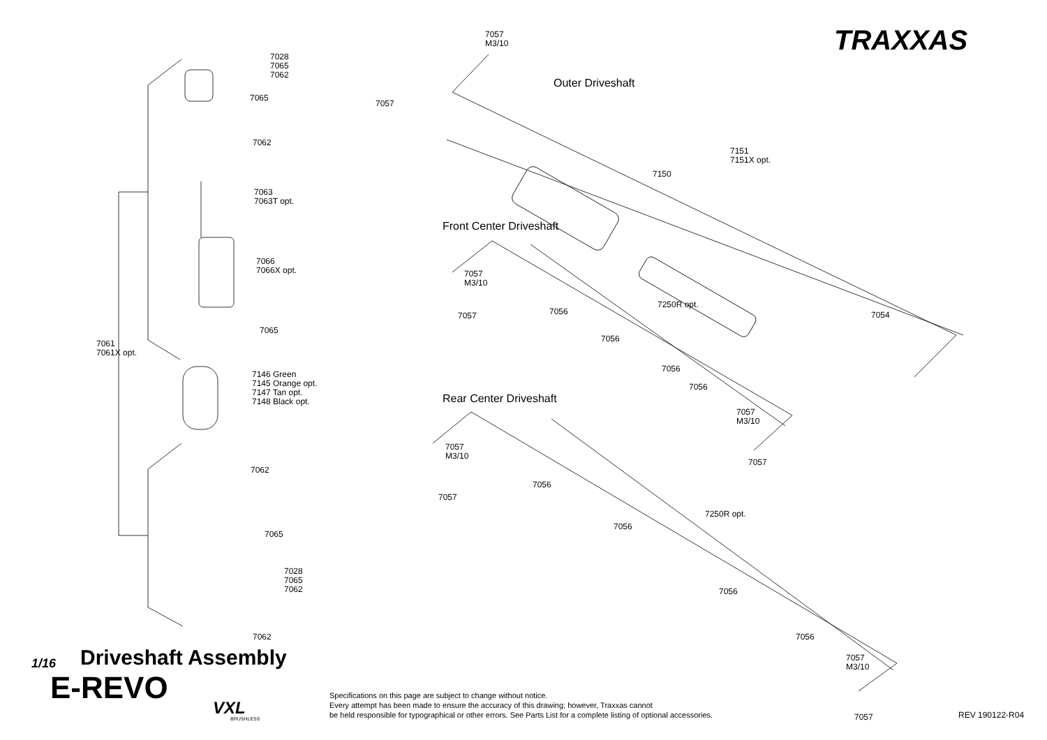TRAXXAS
7057
M3/10
7028
7065
7062
7065
7057
Outer Driveshaft
7062
7151
7151X opt.
7150
7063
7063T opt.
Front Center Driveshaft
7066
7066X opt.
7057
M3/10
7250R opt.
7057 7056 7054
7065
7061
7061X opt.
7056
7056
7146 Green
7145 Orange opt.
7147 Tan opt.
7148 Black opt.
7056
Rear Center Driveshaft
7057
M3/10
7057
M3/10
7057
7062
7056
7057
7250R opt.
7065
7056
7028
7065
7062
7056
7062 7056
7057
M3/10
Driveshaft Assembly
1/16
E-REVO
VXL BRUSHLESS
Specifications on this page are subject to change without notice.
Every attempt has been made to ensure the accuracy of this drawing; however, Traxxas cannot
be held responsible for typographical or other errors. See Parts List for a complete listing of optional accessories.
7057 REV 190122-R04